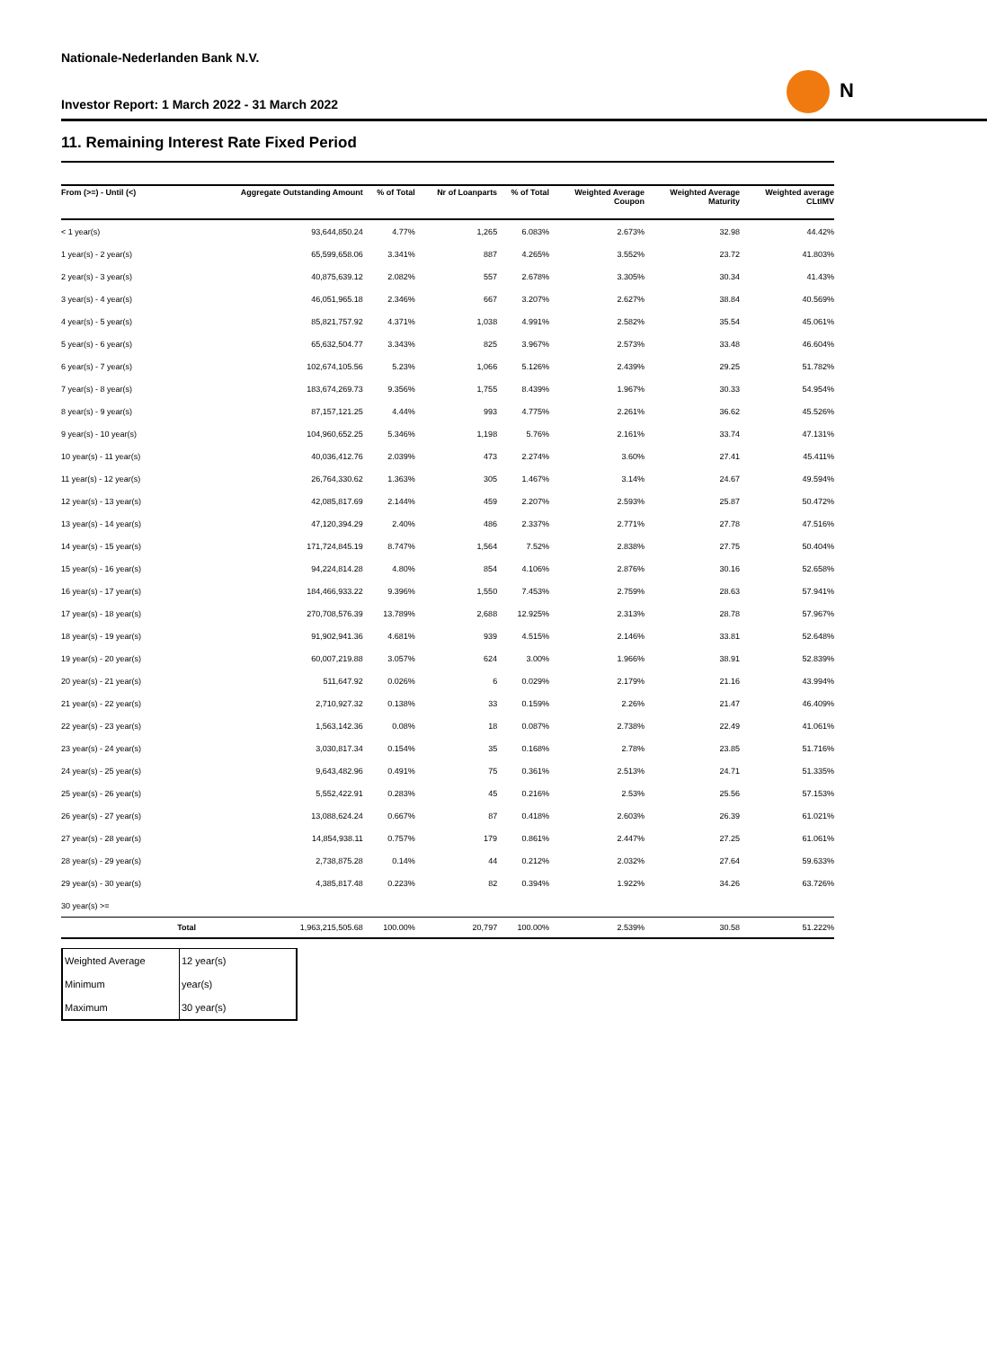Nationale-Nederlanden Bank N.V.
Investor Report: 1 March 2022 - 31 March 2022
N
11. Remaining Interest Rate Fixed Period
| From (>=) - Until (<) | | Aggregate Outstanding Amount | % of Total | Nr of Loanparts | % of Total | Weighted Average Coupon | Weighted Average Maturity | Weighted average CLtIMV |
| --- | --- | --- | --- | --- | --- | --- | --- | --- |
| < 1 year(s) | | 93,644,850.24 | 4.77% | 1,265 | 6.083% | 2.673% | 32.98 | 44.42% |
| 1 year(s) - 2 year(s) | | 65,599,658.06 | 3.341% | 887 | 4.265% | 3.552% | 23.72 | 41.803% |
| 2 year(s) - 3 year(s) | | 40,875,639.12 | 2.082% | 557 | 2.678% | 3.305% | 30.34 | 41.43% |
| 3 year(s) - 4 year(s) | | 46,051,965.18 | 2.346% | 667 | 3.207% | 2.627% | 38.84 | 40.569% |
| 4 year(s) - 5 year(s) | | 85,821,757.92 | 4.371% | 1,038 | 4.991% | 2.582% | 35.54 | 45.061% |
| 5 year(s) - 6 year(s) | | 65,632,504.77 | 3.343% | 825 | 3.967% | 2.573% | 33.48 | 46.604% |
| 6 year(s) - 7 year(s) | | 102,674,105.56 | 5.23% | 1,066 | 5.126% | 2.439% | 29.25 | 51.782% |
| 7 year(s) - 8 year(s) | | 183,674,269.73 | 9.356% | 1,755 | 8.439% | 1.967% | 30.33 | 54.954% |
| 8 year(s) - 9 year(s) | | 87,157,121.25 | 4.44% | 993 | 4.775% | 2.261% | 36.62 | 45.526% |
| 9 year(s) - 10 year(s) | | 104,960,652.25 | 5.346% | 1,198 | 5.76% | 2.161% | 33.74 | 47.131% |
| 10 year(s) - 11 year(s) | | 40,036,412.76 | 2.039% | 473 | 2.274% | 3.60% | 27.41 | 45.411% |
| 11 year(s) - 12 year(s) | | 26,764,330.62 | 1.363% | 305 | 1.467% | 3.14% | 24.67 | 49.594% |
| 12 year(s) - 13 year(s) | | 42,085,817.69 | 2.144% | 459 | 2.207% | 2.593% | 25.87 | 50.472% |
| 13 year(s) - 14 year(s) | | 47,120,394.29 | 2.40% | 486 | 2.337% | 2.771% | 27.78 | 47.516% |
| 14 year(s) - 15 year(s) | | 171,724,845.19 | 8.747% | 1,564 | 7.52% | 2.838% | 27.75 | 50.404% |
| 15 year(s) - 16 year(s) | | 94,224,814.28 | 4.80% | 854 | 4.106% | 2.876% | 30.16 | 52.658% |
| 16 year(s) - 17 year(s) | | 184,466,933.22 | 9.396% | 1,550 | 7.453% | 2.759% | 28.63 | 57.941% |
| 17 year(s) - 18 year(s) | | 270,708,576.39 | 13.789% | 2,688 | 12.925% | 2.313% | 28.78 | 57.967% |
| 18 year(s) - 19 year(s) | | 91,902,941.36 | 4.681% | 939 | 4.515% | 2.146% | 33.81 | 52.648% |
| 19 year(s) - 20 year(s) | | 60,007,219.88 | 3.057% | 624 | 3.00% | 1.966% | 38.91 | 52.839% |
| 20 year(s) - 21 year(s) | | 511,647.92 | 0.026% | 6 | 0.029% | 2.179% | 21.16 | 43.994% |
| 21 year(s) - 22 year(s) | | 2,710,927.32 | 0.138% | 33 | 0.159% | 2.26% | 21.47 | 46.409% |
| 22 year(s) - 23 year(s) | | 1,563,142.36 | 0.08% | 18 | 0.087% | 2.738% | 22.49 | 41.061% |
| 23 year(s) - 24 year(s) | | 3,030,817.34 | 0.154% | 35 | 0.168% | 2.78% | 23.85 | 51.716% |
| 24 year(s) - 25 year(s) | | 9,643,482.96 | 0.491% | 75 | 0.361% | 2.513% | 24.71 | 51.335% |
| 25 year(s) - 26 year(s) | | 5,552,422.91 | 0.283% | 45 | 0.216% | 2.53% | 25.56 | 57.153% |
| 26 year(s) - 27 year(s) | | 13,088,624.24 | 0.667% | 87 | 0.418% | 2.603% | 26.39 | 61.021% |
| 27 year(s) - 28 year(s) | | 14,854,938.11 | 0.757% | 179 | 0.861% | 2.447% | 27.25 | 61.061% |
| 28 year(s) - 29 year(s) | | 2,738,875.28 | 0.14% | 44 | 0.212% | 2.032% | 27.64 | 59.633% |
| 29 year(s) - 30 year(s) | | 4,385,817.48 | 0.223% | 82 | 0.394% | 1.922% | 34.26 | 63.726% |
| 30 year(s) >= | | | | | | | | |
| | Total | 1,963,215,505.68 | 100.00% | 20,797 | 100.00% | 2.539% | 30.58 | 51.222% |
| Weighted Average | 12 year(s) |
| Minimum | year(s) |
| Maximum | 30 year(s) |